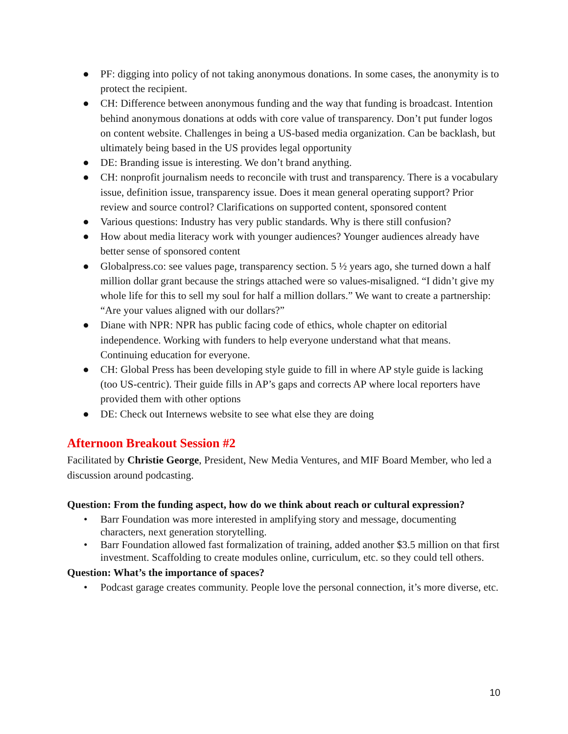● PF: digging into policy of not taking anonymous donations. In some cases, the anonymity is to protect the recipient.
● CH: Difference between anonymous funding and the way that funding is broadcast. Intention behind anonymous donations at odds with core value of transparency. Don’t put funder logos on content website. Challenges in being a US-based media organization. Can be backlash, but ultimately being based in the US provides legal opportunity
● DE: Branding issue is interesting. We don’t brand anything.
● CH: nonprofit journalism needs to reconcile with trust and transparency. There is a vocabulary issue, definition issue, transparency issue. Does it mean general operating support? Prior review and source control? Clarifications on supported content, sponsored content
● Various questions: Industry has very public standards. Why is there still confusion?
● How about media literacy work with younger audiences? Younger audiences already have better sense of sponsored content
● Globalpress.co: see values page, transparency section. 5 ½ years ago, she turned down a half million dollar grant because the strings attached were so values-misaligned. “I didn’t give my whole life for this to sell my soul for half a million dollars.” We want to create a partnership: “Are your values aligned with our dollars?”
● Diane with NPR: NPR has public facing code of ethics, whole chapter on editorial independence. Working with funders to help everyone understand what that means. Continuing education for everyone.
● CH: Global Press has been developing style guide to fill in where AP style guide is lacking (too US-centric). Their guide fills in AP’s gaps and corrects AP where local reporters have provided them with other options
● DE: Check out Internews website to see what else they are doing
Afternoon Breakout Session #2
Facilitated by Christie George, President, New Media Ventures, and MIF Board Member, who led a discussion around podcasting.
Question: From the funding aspect, how do we think about reach or cultural expression?
• Barr Foundation was more interested in amplifying story and message, documenting characters, next generation storytelling.
• Barr Foundation allowed fast formalization of training, added another $3.5 million on that first investment. Scaffolding to create modules online, curriculum, etc. so they could tell others.
Question: What’s the importance of spaces?
• Podcast garage creates community. People love the personal connection, it’s more diverse, etc.
10